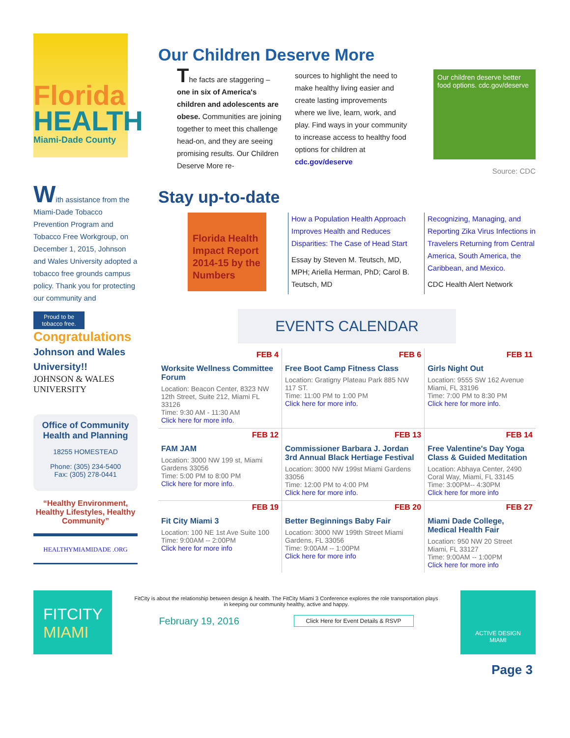Florida
HEALTH
Miami-Dade County
With assistance from the Miami-Dade Tobacco Prevention Program and Tobacco Free Workgroup, on December 1, 2015, Johnson and Wales University adopted a tobacco free grounds campus policy. Thank you for protecting our community and
Proud to be tobacco free.
Congratulations
Johnson and Wales University!!
JOHNSON & WALES UNIVERSITY
Office of Community Health and Planning
18255 HOMESTEAD
Phone: (305) 234-5400
Fax: (305) 278-0441
“Healthy Environment, Healthy Lifestyles, Healthy Community”
HEALTHYMIAMIDADE .ORG
Our Children Deserve More
The facts are staggering – one in six of America's children and adolescents are obese. Communities are joining together to meet this challenge head-on, and they are seeing promising results. Our Children Deserve More re-
sources to highlight the need to make healthy living easier and create lasting improvements where we live, learn, work, and play. Find ways in your community to increase access to healthy food options for children at cdc.gov/deserve
Our children deserve better food options. cdc.gov/deserve
Source: CDC
Stay up-to-date
Florida Health Impact Report 2014-15 by the Numbers
How a Population Health Approach Improves Health and Reduces Disparities: The Case of Head Start
Essay by Steven M. Teutsch, MD, MPH; Ariella Herman, PhD; Carol B. Teutsch, MD
Recognizing, Managing, and Reporting Zika Virus Infections in Travelers Returning from Central America, South America, the Caribbean, and Mexico.
CDC Health Alert Network
EVENTS CALENDAR
| FEB 4 Worksite Wellness Committee Forum Location: Beacon Center, 8323 NW 12th Street, Suite 212, Miami FL 33126 Time: 9:30 AM - 11:30 AM Click here for more info. | FEB 6 Free Boot Camp Fitness Class Location: Gratigny Plateau Park 885 NW 117 ST. Time: 11:00 PM to 1:00 PM Click here for more info. | FEB 11 Girls Night Out Location: 9555 SW 162 Avenue Miami, FL 33196 Time: 7:00 PM to 8:30 PM Click here for more info. |
| FEB 12 FAM JAM Location: 3000 NW 199 st, Miami Gardens 33056 Time: 5:00 PM to 8:00 PM Click here for more info. | FEB 13 Commissioner Barbara J. Jordan 3rd Annual Black Hertiage Festival Location: 3000 NW 199st Miami Gardens 33056 Time: 12:00 PM to 4:00 PM Click here for more info. | FEB 14 Free Valentine's Day Yoga Class & Guided Meditation Location: Abhaya Center, 2490 Coral Way, Miami, FL 33145 Time: 3:00PM-- 4:30PM Click here for more info |
| FEB 19 Fit City Miami 3 Location: 100 NE 1st Ave Suite 100 Time: 9:00AM -- 2:00PM Click here for more info | FEB 20 Better Beginnings Baby Fair Location: 3000 NW 199th Street Miami Gardens, FL 33056 Time: 9:00AM -- 1:00PM Click here for more info | FEB 27 Miami Dade College, Medical Health Fair Location: 950 NW 20 Street Miami, FL 33127 Time: 9:00AM -- 1:00PM Click here for more info |
FITCITY
MIAMI
FitCity is about the relationship between design & health. The FitCity Miami 3 Conference explores the role transportation plays in keeping our community healthy, active and happy.
February 19, 2016 Click Here for Event Details & RSVP
ACTIVE DESIGN MIAMI
Page 3